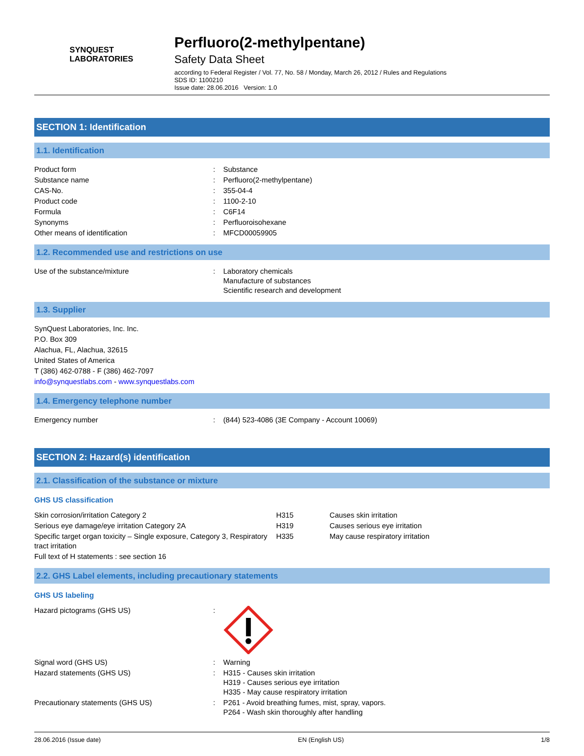SYNQUEST
LABORATORIES
Perfluoro(2-methylpentane)
Safety Data Sheet
according to Federal Register / Vol. 77, No. 58 / Monday, March 26, 2012 / Rules and Regulations
SDS ID: 1100210
Issue date: 28.06.2016 Version: 1.0
SECTION 1: Identification
1.1. Identification
| Product form | : | Substance |
| Substance name | : | Perfluoro(2-methylpentane) |
| CAS-No. | : | 355-04-4 |
| Product code | : | 1100-2-10 |
| Formula | : | C6F14 |
| Synonyms | : | Perfluoroisohexane |
| Other means of identification | : | MFCD00059905 |
1.2. Recommended use and restrictions on use
| Use of the substance/mixture | : | Laboratory chemicals Manufacture of substances Scientific research and development |
1.3. Supplier
SynQuest Laboratories, Inc. Inc.
P.O. Box 309
Alachua, FL, Alachua, 32615
United States of America
T (386) 462-0788 - F (386) 462-7097
info@synquestlabs.com - www.synquestlabs.com
1.4. Emergency telephone number
| Emergency number | : | (844) 523-4086 (3E Company - Account 10069) |
SECTION 2: Hazard(s) identification
2.1. Classification of the substance or mixture
GHS US classification
| Skin corrosion/irritation Category 2 | H315 | Causes skin irritation |
| Serious eye damage/eye irritation Category 2A | H319 | Causes serious eye irritation |
| Specific target organ toxicity – Single exposure, Category 3, Respiratory tract irritation | H335 | May cause respiratory irritation |
| Full text of H statements : see section 16 | | |
2.2. GHS Label elements, including precautionary statements
GHS US labeling
| Hazard pictograms (GHS US) | : | |
| Signal word (GHS US) | : | Warning |
| Hazard statements (GHS US) | : | H315 - Causes skin irritation H319 - Causes serious eye irritation H335 - May cause respiratory irritation |
| Precautionary statements (GHS US) | : | P261 - Avoid breathing fumes, mist, spray, vapors. P264 - Wash skin thoroughly after handling |
28.06.2016 (Issue date) EN (English US) 1/8